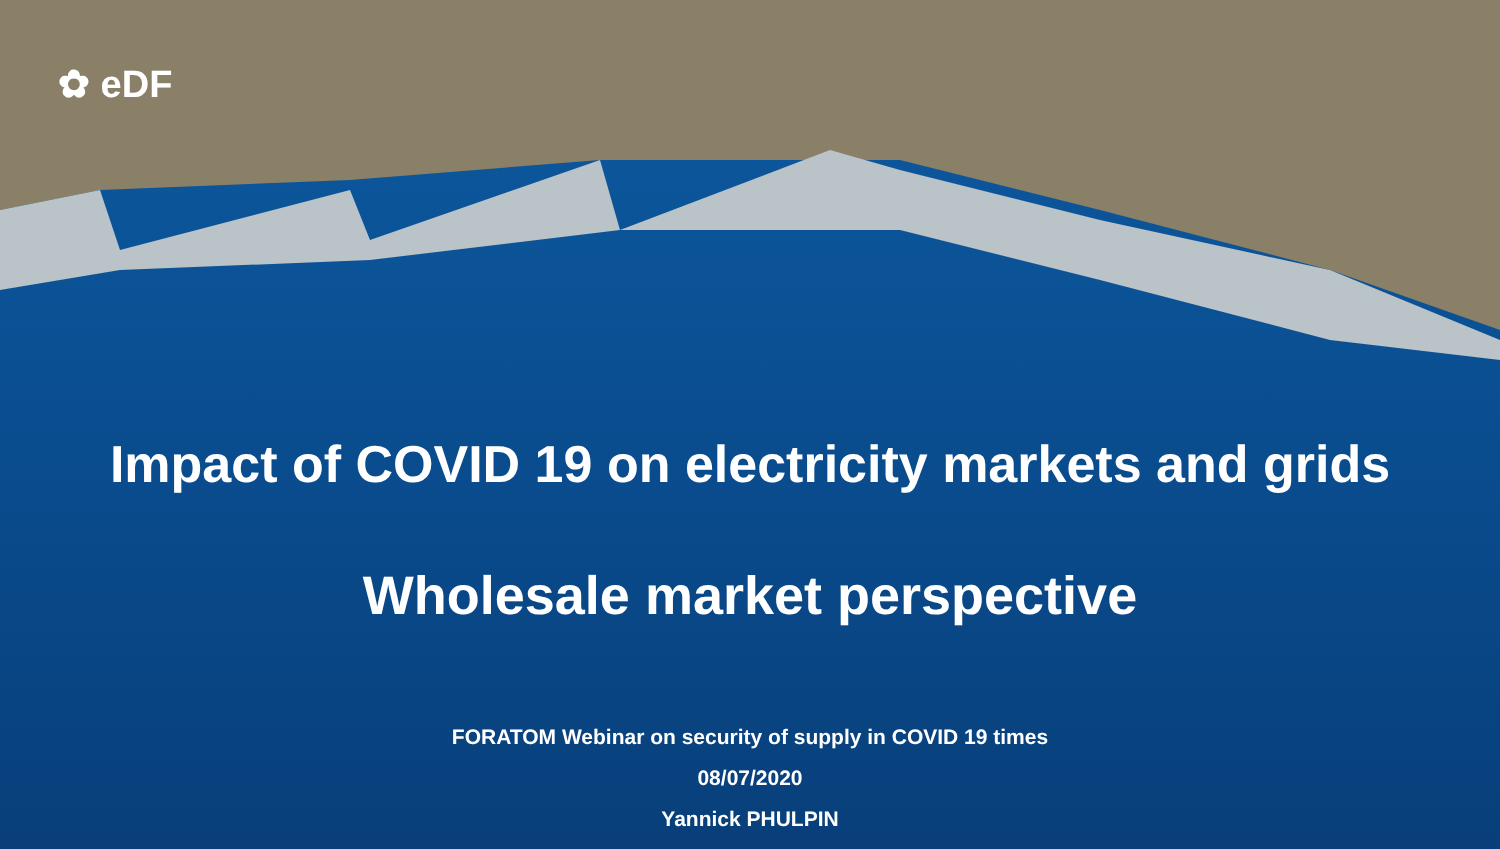✿ eDF
Impact of COVID 19 on electricity markets and grids
Wholesale market perspective
FORATOM Webinar on security of supply in COVID 19 times
08/07/2020
Yannick PHULPIN